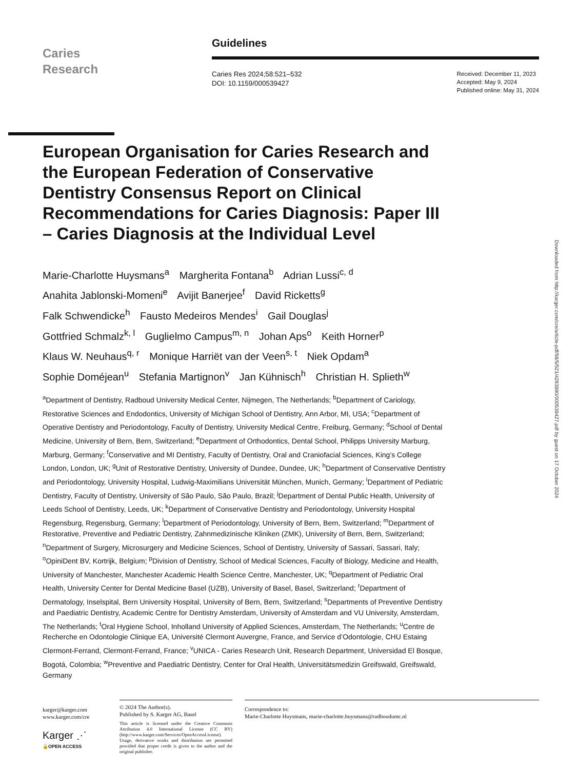Caries
Research
Guidelines
Caries Res 2024;58:521–532
DOI: 10.1159/000539427
Received: December 11, 2023
Accepted: May 9, 2024
Published online: May 31, 2024
European Organisation for Caries Research and the European Federation of Conservative Dentistry Consensus Report on Clinical Recommendations for Caries Diagnosis: Paper III – Caries Diagnosis at the Individual Level
Marie-Charlotte Huysmans<sup>a</sup> Margherita Fontana<sup>b</sup> Adrian Lussi<sup>c, d</sup>
Anahita Jablonski-Momeni<sup>e</sup> Avijit Banerjee<sup>f</sup> David Ricketts<sup>g</sup>
Falk Schwendicke<sup>h</sup> Fausto Medeiros Mendes<sup>i</sup> Gail Douglas<sup>j</sup>
Gottfried Schmalz<sup>k, l</sup> Guglielmo Campus<sup>m, n</sup> Johan Aps<sup>o</sup> Keith Horner<sup>p</sup>
Klaus W. Neuhaus<sup>q, r</sup> Monique Harriët van der Veen<sup>s, t</sup> Niek Opdam<sup>a</sup>
Sophie Doméjean<sup>u</sup> Stefania Martignon<sup>v</sup> Jan Kühnisch<sup>h</sup> Christian H. Splieth<sup>w</sup>
<sup>a</sup> Department of Dentistry, Radboud University Medical Center, Nijmegen, The Netherlands; <sup>b</sup>Department of Cariology, Restorative Sciences and Endodontics, University of Michigan School of Dentistry, Ann Arbor, MI, USA; <sup>c</sup>Department of Operative Dentistry and Periodontology, Faculty of Dentistry, University Medical Centre, Freiburg, Germany; <sup>d</sup>School of Dental Medicine, University of Bern, Bern, Switzerland; <sup>e</sup>Department of Orthodontics, Dental School, Philipps University Marburg, Marburg, Germany; <sup>f</sup>Conservative and MI Dentistry, Faculty of Dentistry, Oral and Craniofacial Sciences, King’s College London, London, UK; <sup>g</sup>Unit of Restorative Dentistry, University of Dundee, Dundee, UK; <sup>h</sup>Department of Conservative Dentistry and Periodontology, University Hospital, Ludwig-Maximilians Universität München, Munich, Germany; <sup>i</sup>Department of Pediatric Dentistry, Faculty of Dentistry, University of São Paulo, São Paulo, Brazil; <sup>j</sup>Department of Dental Public Health, University of Leeds School of Dentistry, Leeds, UK; <sup>k</sup>Department of Conservative Dentistry and Periodontology, University Hospital Regensburg, Regensburg, Germany; <sup>l</sup>Department of Periodontology, University of Bern, Bern, Switzerland; <sup>m</sup>Department of Restorative, Preventive and Pediatric Dentistry, Zahnmedizinische Kliniken (ZMK), University of Bern, Bern, Switzerland; <sup>n</sup>Department of Surgery, Microsurgery and Medicine Sciences, School of Dentistry, University of Sassari, Sassari, Italy; <sup>o</sup>OpiniDent BV, Kortrijk, Belgium; <sup>p</sup>Division of Dentistry, School of Medical Sciences, Faculty of Biology, Medicine and Health, University of Manchester, Manchester Academic Health Science Centre, Manchester, UK; <sup>q</sup>Department of Pediatric Oral Health, University Center for Dental Medicine Basel (UZB), University of Basel, Basel, Switzerland; <sup>r</sup>Department of Dermatology, Inselspital, Bern University Hospital, University of Bern, Bern, Switzerland; <sup>s</sup>Departments of Preventive Dentistry and Paediatric Dentistry, Academic Centre for Dentistry Amsterdam, University of Amsterdam and VU University, Amsterdam, The Netherlands; <sup>t</sup>Oral Hygiene School, Inholland University of Applied Sciences, Amsterdam, The Netherlands; <sup>u</sup>Centre de Recherche en Odontologie Clinique EA, Université Clermont Auvergne, France, and Service d’Odontologie, CHU Estaing Clermont-Ferrand, Clermont-Ferrand, France; <sup>v</sup>UNICA - Caries Research Unit, Research Department, Universidad El Bosque, Bogotá, Colombia; <sup>w</sup>Preventive and Paediatric Dentistry, Center for Oral Health, Universitätsmedizin Greifswald, Greifswald, Germany
Downloaded from http://karger.com/cre/article-pdf/58/5/521/4283990/000539427.pdf by guest on 17 October 2024
karger@karger.com
www.karger.com/cre
Karger ⋰
🔓OPEN ACCESS
© 2024 The Author(s).
Published by S. Karger AG, Basel
This article is licensed under the Creative Commons Attribution 4.0 International License (CC BY) (http://www.karger.com/Services/OpenAccessLicense). Usage, derivative works and distribution are permitted provided that proper credit is given to the author and the original publisher.
Correspondence to:
Marie-Charlotte Huysmans, marie-charlotte.huysmans@radboudumc.nl